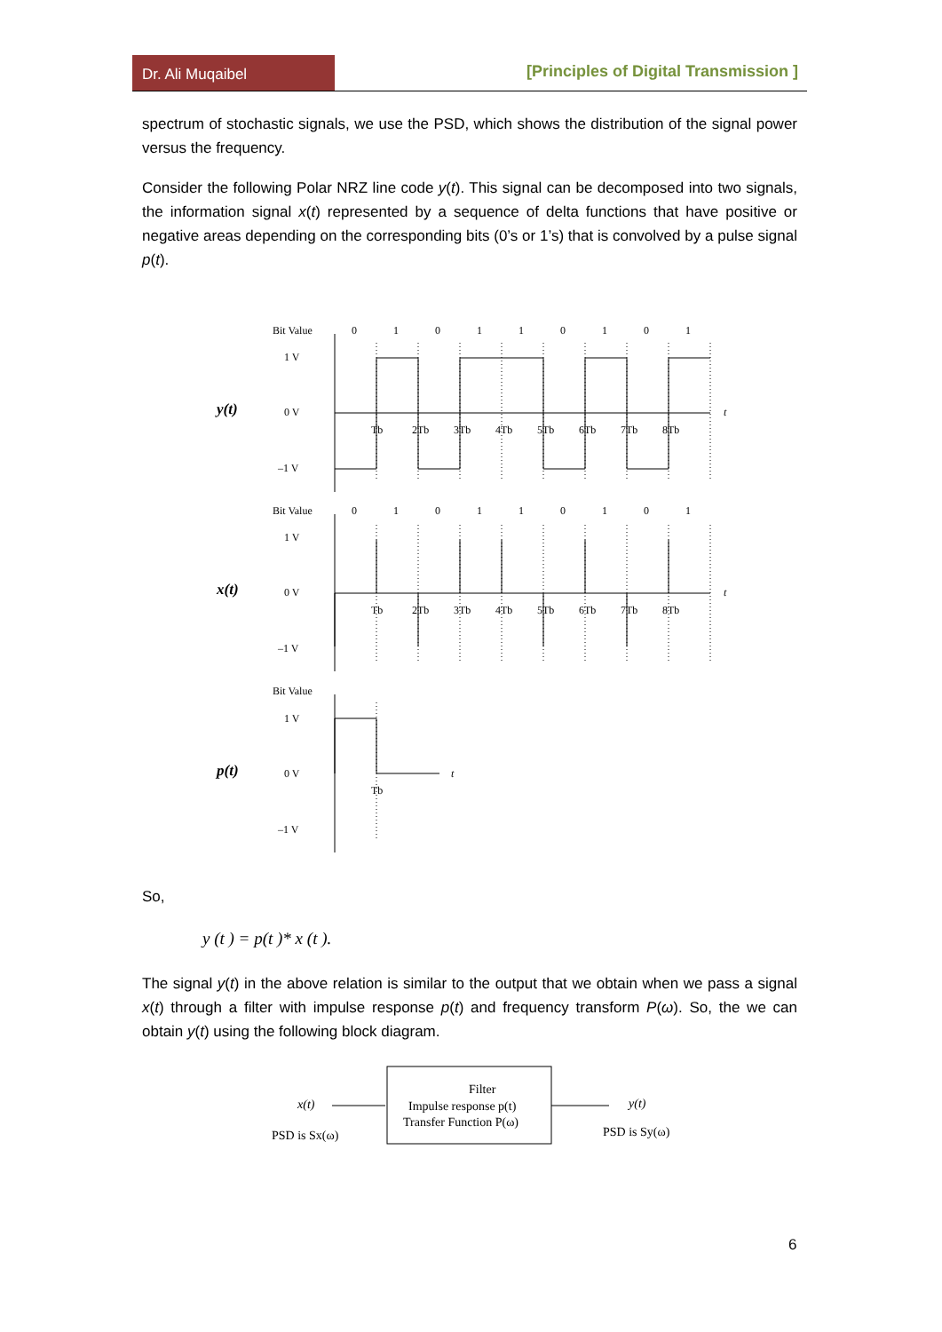Dr. Ali Muqaibel
[Principles of Digital Transmission ]
spectrum of stochastic signals, we use the PSD, which shows the distribution of the signal power versus the frequency.
Consider the following Polar NRZ line code y(t). This signal can be decomposed into two signals, the information signal x(t) represented by a sequence of delta functions that have positive or negative areas depending on the corresponding bits (0’s or 1’s) that is convolved by a pulse signal p(t).
Bit Value
0
1
0
1
1
0
1
0
1
1 V
0 V
–1 V
y(t)
t
Tb
2Tb
3Tb
4Tb
5Tb
6Tb
7Tb
8Tb
Bit Value
0
1
0
1
1
0
1
0
1
1 V
0 V
–1 V
x(t)
t
Tb
2Tb
3Tb
4Tb
5Tb
6Tb
7Tb
8Tb
Bit Value
1 V
0 V
–1 V
p(t)
t
Tb
So,
y (t ) = p(t )* x (t ).
The signal y(t) in the above relation is similar to the output that we obtain when we pass a signal x(t) through a filter with impulse response p(t) and frequency transform P(ω). So, the we can obtain y(t) using the following block diagram.
x(t)
PSD is Sx(ω)
Filter
Impulse response p(t)
Transfer Function P(ω)
y(t)
PSD is Sy(ω)
6